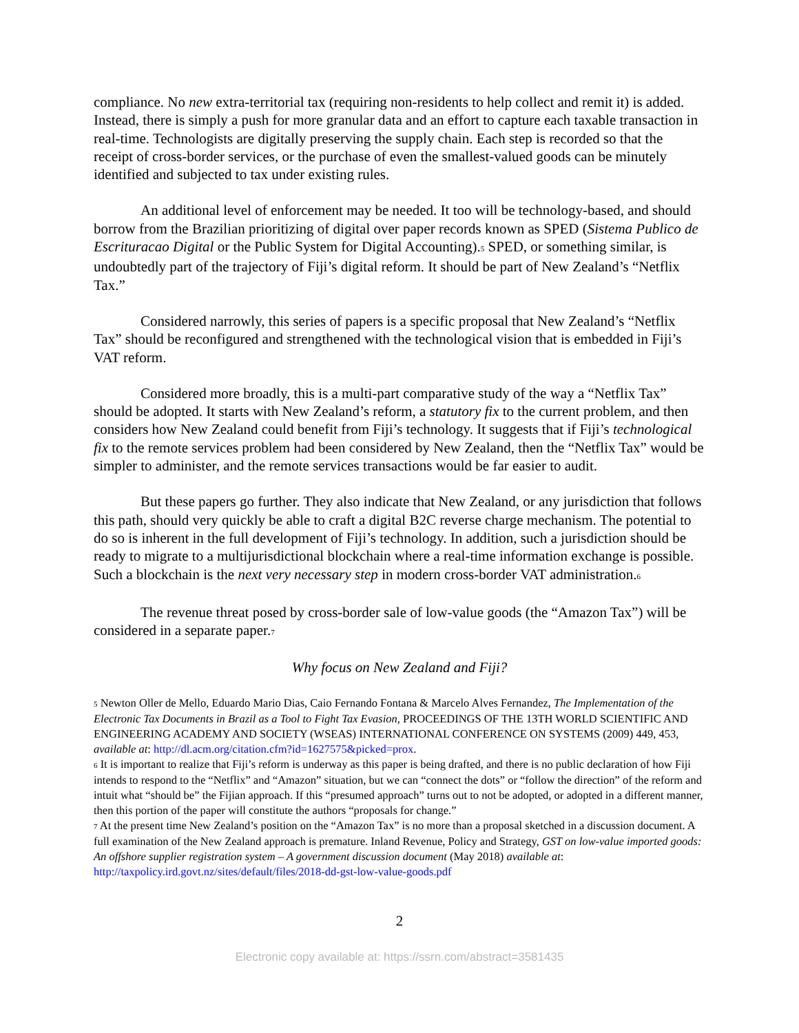compliance. No new extra-territorial tax (requiring non-residents to help collect and remit it) is added. Instead, there is simply a push for more granular data and an effort to capture each taxable transaction in real-time. Technologists are digitally preserving the supply chain. Each step is recorded so that the receipt of cross-border services, or the purchase of even the smallest-valued goods can be minutely identified and subjected to tax under existing rules.
An additional level of enforcement may be needed. It too will be technology-based, and should borrow from the Brazilian prioritizing of digital over paper records known as SPED (Sistema Publico de Escrituracao Digital or the Public System for Digital Accounting).<sup>5</sup> SPED, or something similar, is undoubtedly part of the trajectory of Fiji’s digital reform. It should be part of New Zealand’s “Netflix Tax.”
Considered narrowly, this series of papers is a specific proposal that New Zealand’s “Netflix Tax” should be reconfigured and strengthened with the technological vision that is embedded in Fiji’s VAT reform.
Considered more broadly, this is a multi-part comparative study of the way a “Netflix Tax” should be adopted. It starts with New Zealand’s reform, a statutory fix to the current problem, and then considers how New Zealand could benefit from Fiji’s technology. It suggests that if Fiji’s technological fix to the remote services problem had been considered by New Zealand, then the “Netflix Tax” would be simpler to administer, and the remote services transactions would be far easier to audit.
But these papers go further. They also indicate that New Zealand, or any jurisdiction that follows this path, should very quickly be able to craft a digital B2C reverse charge mechanism. The potential to do so is inherent in the full development of Fiji’s technology. In addition, such a jurisdiction should be ready to migrate to a multijurisdictional blockchain where a real-time information exchange is possible. Such a blockchain is the next very necessary step in modern cross-border VAT administration.<sup>6</sup>
The revenue threat posed by cross-border sale of low-value goods (the “Amazon Tax”) will be considered in a separate paper.<sup>7</sup>
Why focus on New Zealand and Fiji?
<sup>5</sup> Newton Oller de Mello, Eduardo Mario Dias, Caio Fernando Fontana & Marcelo Alves Fernandez, The Implementation of the Electronic Tax Documents in Brazil as a Tool to Fight Tax Evasion, PROCEEDINGS OF THE 13TH WORLD SCIENTIFIC AND ENGINEERING ACADEMY AND SOCIETY (WSEAS) INTERNATIONAL CONFERENCE ON SYSTEMS (2009) 449, 453, available at: http://dl.acm.org/citation.cfm?id=1627575&picked=prox.
<sup>6</sup> It is important to realize that Fiji’s reform is underway as this paper is being drafted, and there is no public declaration of how Fiji intends to respond to the “Netflix” and “Amazon” situation, but we can “connect the dots” or “follow the direction” of the reform and intuit what “should be” the Fijian approach. If this “presumed approach” turns out to not be adopted, or adopted in a different manner, then this portion of the paper will constitute the authors “proposals for change.”
<sup>7</sup> At the present time New Zealand’s position on the “Amazon Tax” is no more than a proposal sketched in a discussion document. A full examination of the New Zealand approach is premature. Inland Revenue, Policy and Strategy, GST on low-value imported goods: An offshore supplier registration system – A government discussion document (May 2018) available at: http://taxpolicy.ird.govt.nz/sites/default/files/2018-dd-gst-low-value-goods.pdf
2
Electronic copy available at: https://ssrn.com/abstract=3581435